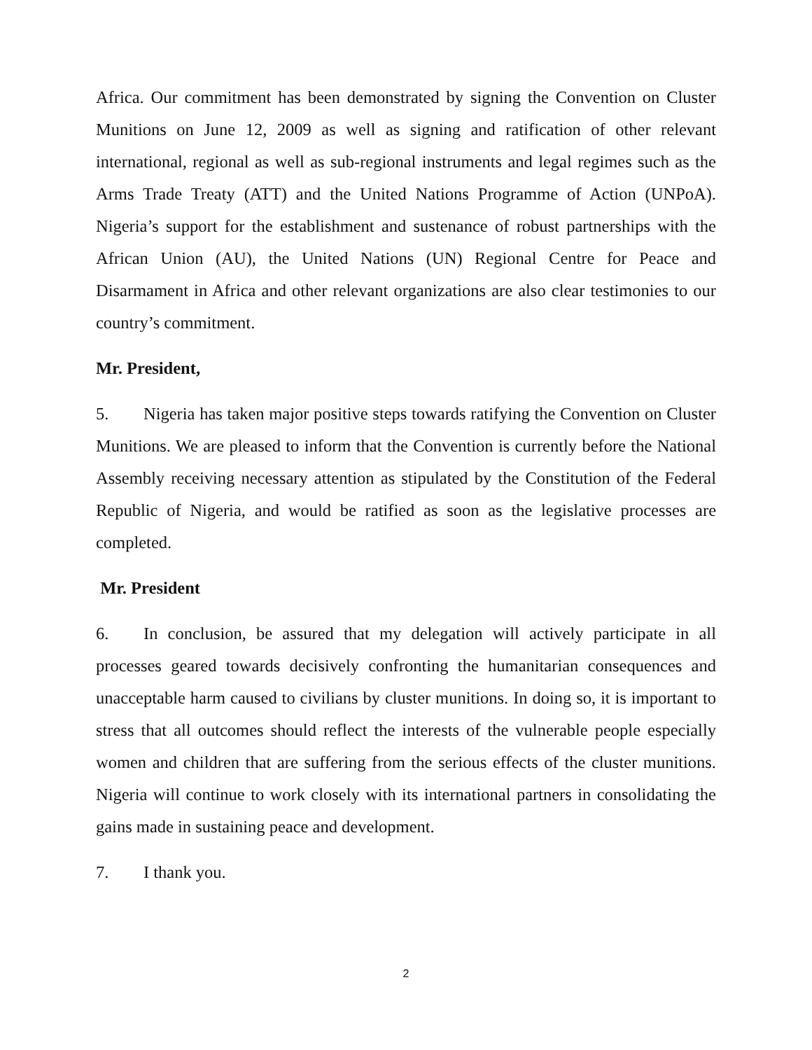Africa. Our commitment has been demonstrated by signing the Convention on Cluster Munitions on June 12, 2009 as well as signing and ratification of other relevant international, regional as well as sub-regional instruments and legal regimes such as the Arms Trade Treaty (ATT) and the United Nations Programme of Action (UNPoA). Nigeria’s support for the establishment and sustenance of robust partnerships with the African Union (AU), the United Nations (UN) Regional Centre for Peace and Disarmament in Africa and other relevant organizations are also clear testimonies to our country’s commitment.
Mr. President,
5. Nigeria has taken major positive steps towards ratifying the Convention on Cluster Munitions. We are pleased to inform that the Convention is currently before the National Assembly receiving necessary attention as stipulated by the Constitution of the Federal Republic of Nigeria, and would be ratified as soon as the legislative processes are completed.
Mr. President
6. In conclusion, be assured that my delegation will actively participate in all processes geared towards decisively confronting the humanitarian consequences and unacceptable harm caused to civilians by cluster munitions. In doing so, it is important to stress that all outcomes should reflect the interests of the vulnerable people especially women and children that are suffering from the serious effects of the cluster munitions. Nigeria will continue to work closely with its international partners in consolidating the gains made in sustaining peace and development.
7. I thank you.
2